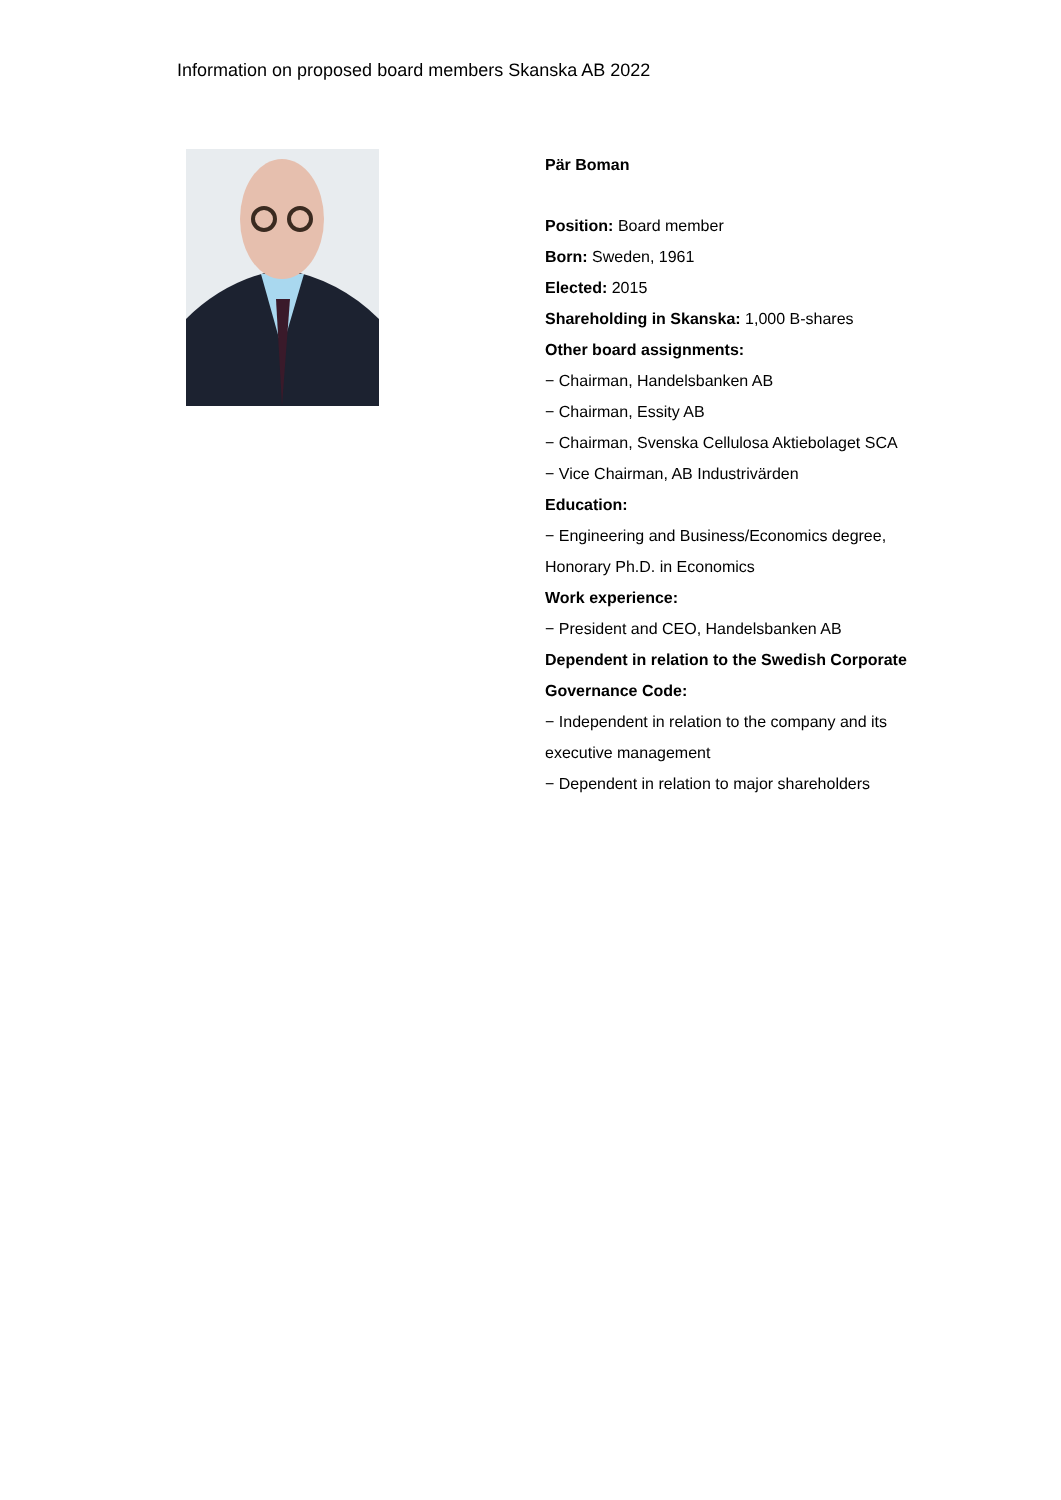Information on proposed board members Skanska AB 2022
Pär Boman
Position: Board member
Born: Sweden, 1961
Elected: 2015
Shareholding in Skanska: 1,000 B-shares
Other board assignments:
− Chairman, Handelsbanken AB
− Chairman, Essity AB
− Chairman, Svenska Cellulosa Aktiebolaget SCA
− Vice Chairman, AB Industrivärden
Education:
− Engineering and Business/Economics degree, Honorary Ph.D. in Economics
Work experience:
− President and CEO, Handelsbanken AB
Dependent in relation to the Swedish Corporate Governance Code:
− Independent in relation to the company and its executive management
− Dependent in relation to major shareholders